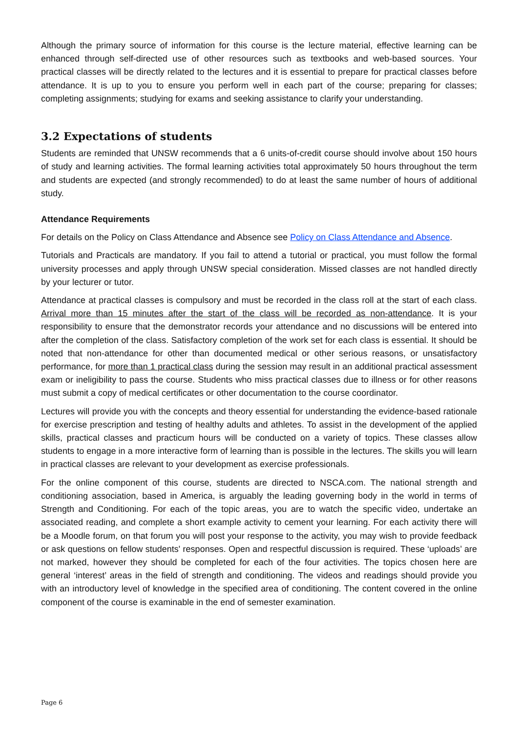Although the primary source of information for this course is the lecture material, effective learning can be enhanced through self-directed use of other resources such as textbooks and web-based sources. Your practical classes will be directly related to the lectures and it is essential to prepare for practical classes before attendance. It is up to you to ensure you perform well in each part of the course; preparing for classes; completing assignments; studying for exams and seeking assistance to clarify your understanding.
3.2 Expectations of students
Students are reminded that UNSW recommends that a 6 units-of-credit course should involve about 150 hours of study and learning activities. The formal learning activities total approximately 50 hours throughout the term and students are expected (and strongly recommended) to do at least the same number of hours of additional study.
Attendance Requirements
For details on the Policy on Class Attendance and Absence see Policy on Class Attendance and Absence.
Tutorials and Practicals are mandatory. If you fail to attend a tutorial or practical, you must follow the formal university processes and apply through UNSW special consideration. Missed classes are not handled directly by your lecturer or tutor.
Attendance at practical classes is compulsory and must be recorded in the class roll at the start of each class. Arrival more than 15 minutes after the start of the class will be recorded as non-attendance. It is your responsibility to ensure that the demonstrator records your attendance and no discussions will be entered into after the completion of the class. Satisfactory completion of the work set for each class is essential. It should be noted that non-attendance for other than documented medical or other serious reasons, or unsatisfactory performance, for more than 1 practical class during the session may result in an additional practical assessment exam or ineligibility to pass the course. Students who miss practical classes due to illness or for other reasons must submit a copy of medical certificates or other documentation to the course coordinator.
Lectures will provide you with the concepts and theory essential for understanding the evidence-based rationale for exercise prescription and testing of healthy adults and athletes. To assist in the development of the applied skills, practical classes and practicum hours will be conducted on a variety of topics. These classes allow students to engage in a more interactive form of learning than is possible in the lectures. The skills you will learn in practical classes are relevant to your development as exercise professionals.
For the online component of this course, students are directed to NSCA.com. The national strength and conditioning association, based in America, is arguably the leading governing body in the world in terms of Strength and Conditioning. For each of the topic areas, you are to watch the specific video, undertake an associated reading, and complete a short example activity to cement your learning. For each activity there will be a Moodle forum, on that forum you will post your response to the activity, you may wish to provide feedback or ask questions on fellow students' responses. Open and respectful discussion is required. These ‘uploads’ are not marked, however they should be completed for each of the four activities. The topics chosen here are general ‘interest’ areas in the field of strength and conditioning. The videos and readings should provide you with an introductory level of knowledge in the specified area of conditioning. The content covered in the online component of the course is examinable in the end of semester examination.
Page 6